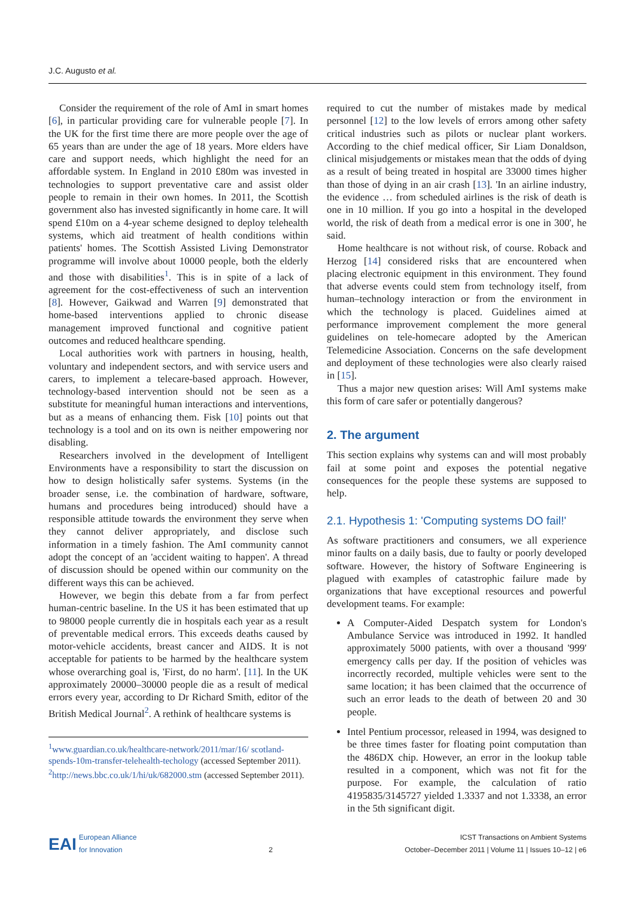J.C. Augusto et al.
Consider the requirement of the role of AmI in smart homes [6], in particular providing care for vulnerable people [7]. In the UK for the first time there are more people over the age of 65 years than are under the age of 18 years. More elders have care and support needs, which highlight the need for an affordable system. In England in 2010 £80m was invested in technologies to support preventative care and assist older people to remain in their own homes. In 2011, the Scottish government also has invested significantly in home care. It will spend £10m on a 4-year scheme designed to deploy telehealth systems, which aid treatment of health conditions within patients' homes. The Scottish Assisted Living Demonstrator programme will involve about 10000 people, both the elderly and those with disabilities<sup>1</sup>. This is in spite of a lack of agreement for the cost-effectiveness of such an intervention [8]. However, Gaikwad and Warren [9] demonstrated that home-based interventions applied to chronic disease management improved functional and cognitive patient outcomes and reduced healthcare spending.
Local authorities work with partners in housing, health, voluntary and independent sectors, and with service users and carers, to implement a telecare-based approach. However, technology-based intervention should not be seen as a substitute for meaningful human interactions and interventions, but as a means of enhancing them. Fisk [10] points out that technology is a tool and on its own is neither empowering nor disabling.
Researchers involved in the development of Intelligent Environments have a responsibility to start the discussion on how to design holistically safer systems. Systems (in the broader sense, i.e. the combination of hardware, software, humans and procedures being introduced) should have a responsible attitude towards the environment they serve when they cannot deliver appropriately, and disclose such information in a timely fashion. The AmI community cannot adopt the concept of an 'accident waiting to happen'. A thread of discussion should be opened within our community on the different ways this can be achieved.
However, we begin this debate from a far from perfect human-centric baseline. In the US it has been estimated that up to 98000 people currently die in hospitals each year as a result of preventable medical errors. This exceeds deaths caused by motor-vehicle accidents, breast cancer and AIDS. It is not acceptable for patients to be harmed by the healthcare system whose overarching goal is, 'First, do no harm'. [11]. In the UK approximately 20000–30000 people die as a result of medical errors every year, according to Dr Richard Smith, editor of the British Medical Journal<sup>2</sup>. A rethink of healthcare systems is
<sup>1</sup> www.guardian.co.uk/healthcare-network/2011/mar/16/ scotland-spends-10m-transfer-telehealth-techology (accessed September 2011).
<sup>2</sup> http://news.bbc.co.uk/1/hi/uk/682000.stm (accessed September 2011).
required to cut the number of mistakes made by medical personnel [12] to the low levels of errors among other safety critical industries such as pilots or nuclear plant workers. According to the chief medical officer, Sir Liam Donaldson, clinical misjudgements or mistakes mean that the odds of dying as a result of being treated in hospital are 33000 times higher than those of dying in an air crash [13]. 'In an airline industry, the evidence … from scheduled airlines is the risk of death is one in 10 million. If you go into a hospital in the developed world, the risk of death from a medical error is one in 300', he said.
Home healthcare is not without risk, of course. Roback and Herzog [14] considered risks that are encountered when placing electronic equipment in this environment. They found that adverse events could stem from technology itself, from human–technology interaction or from the environment in which the technology is placed. Guidelines aimed at performance improvement complement the more general guidelines on tele-homecare adopted by the American Telemedicine Association. Concerns on the safe development and deployment of these technologies were also clearly raised in [15].
Thus a major new question arises: Will AmI systems make this form of care safer or potentially dangerous?
2. The argument
This section explains why systems can and will most probably fail at some point and exposes the potential negative consequences for the people these systems are supposed to help.
2.1. Hypothesis 1: 'Computing systems DO fail!'
As software practitioners and consumers, we all experience minor faults on a daily basis, due to faulty or poorly developed software. However, the history of Software Engineering is plagued with examples of catastrophic failure made by organizations that have exceptional resources and powerful development teams. For example:
A Computer-Aided Despatch system for London's Ambulance Service was introduced in 1992. It handled approximately 5000 patients, with over a thousand '999' emergency calls per day. If the position of vehicles was incorrectly recorded, multiple vehicles were sent to the same location; it has been claimed that the occurrence of such an error leads to the death of between 20 and 30 people.
Intel Pentium processor, released in 1994, was designed to be three times faster for floating point computation than the 486DX chip. However, an error in the lookup table resulted in a component, which was not fit for the purpose. For example, the calculation of ratio 4195835/3145727 yielded 1.3337 and not 1.3338, an error in the 5th significant digit.
EAI European Alliance
for Innovation
2
ICST Transactions on Ambient Systems
October–December 2011 | Volume 11 | Issues 10–12 | e6